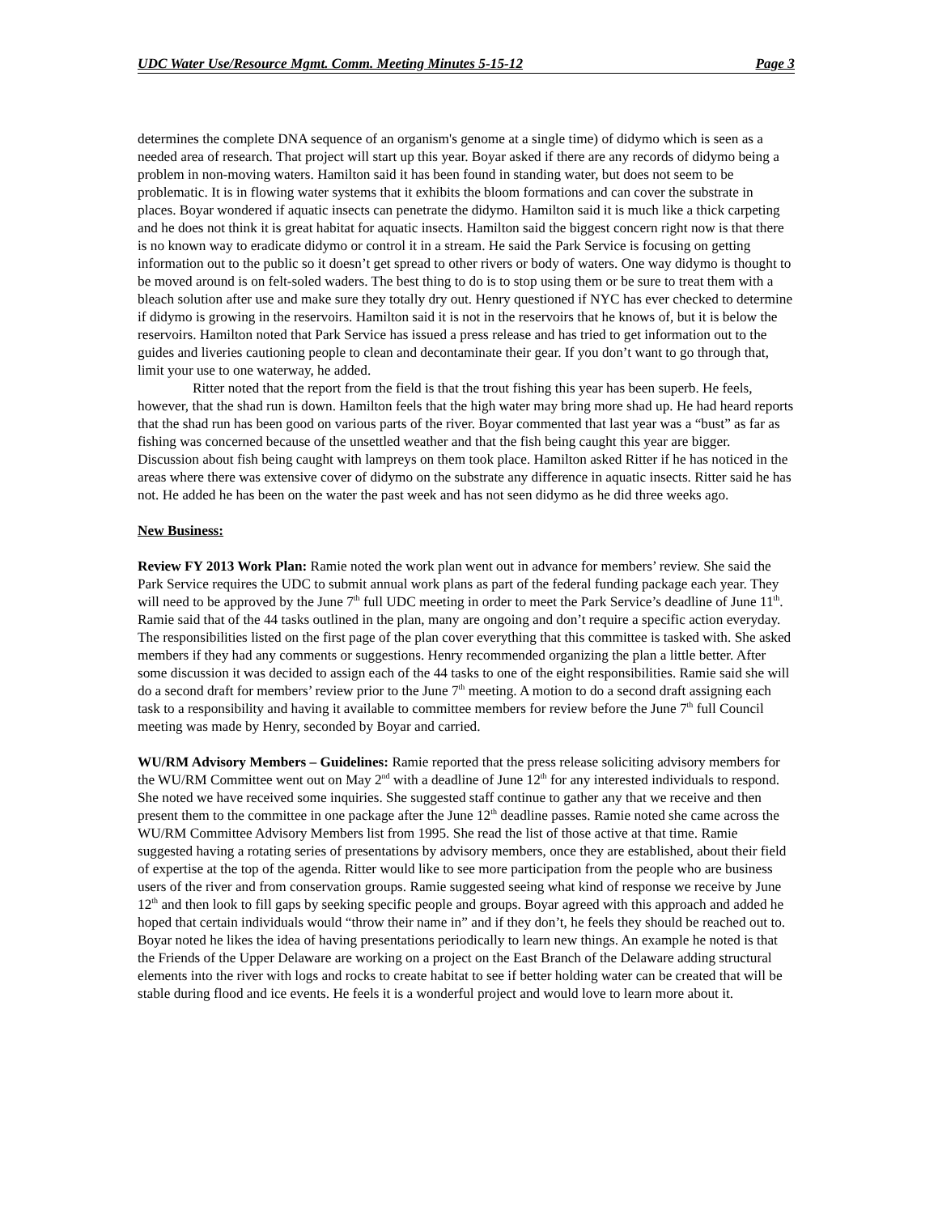UDC Water Use/Resource Mgmt. Comm. Meeting Minutes 5-15-12 Page 3
determines the complete DNA sequence of an organism's genome at a single time) of didymo which is seen as a needed area of research. That project will start up this year. Boyar asked if there are any records of didymo being a problem in non-moving waters. Hamilton said it has been found in standing water, but does not seem to be problematic. It is in flowing water systems that it exhibits the bloom formations and can cover the substrate in places. Boyar wondered if aquatic insects can penetrate the didymo. Hamilton said it is much like a thick carpeting and he does not think it is great habitat for aquatic insects. Hamilton said the biggest concern right now is that there is no known way to eradicate didymo or control it in a stream. He said the Park Service is focusing on getting information out to the public so it doesn’t get spread to other rivers or body of waters. One way didymo is thought to be moved around is on felt-soled waders. The best thing to do is to stop using them or be sure to treat them with a bleach solution after use and make sure they totally dry out. Henry questioned if NYC has ever checked to determine if didymo is growing in the reservoirs. Hamilton said it is not in the reservoirs that he knows of, but it is below the reservoirs. Hamilton noted that Park Service has issued a press release and has tried to get information out to the guides and liveries cautioning people to clean and decontaminate their gear. If you don’t want to go through that, limit your use to one waterway, he added.
Ritter noted that the report from the field is that the trout fishing this year has been superb. He feels, however, that the shad run is down. Hamilton feels that the high water may bring more shad up. He had heard reports that the shad run has been good on various parts of the river. Boyar commented that last year was a “bust” as far as fishing was concerned because of the unsettled weather and that the fish being caught this year are bigger. Discussion about fish being caught with lampreys on them took place. Hamilton asked Ritter if he has noticed in the areas where there was extensive cover of didymo on the substrate any difference in aquatic insects. Ritter said he has not. He added he has been on the water the past week and has not seen didymo as he did three weeks ago.
New Business:
Review FY 2013 Work Plan: Ramie noted the work plan went out in advance for members’ review. She said the Park Service requires the UDC to submit annual work plans as part of the federal funding package each year. They will need to be approved by the June 7<sup>th</sup> full UDC meeting in order to meet the Park Service’s deadline of June 11<sup>th</sup>. Ramie said that of the 44 tasks outlined in the plan, many are ongoing and don’t require a specific action everyday. The responsibilities listed on the first page of the plan cover everything that this committee is tasked with. She asked members if they had any comments or suggestions. Henry recommended organizing the plan a little better. After some discussion it was decided to assign each of the 44 tasks to one of the eight responsibilities. Ramie said she will do a second draft for members’ review prior to the June 7<sup>th</sup> meeting. A motion to do a second draft assigning each task to a responsibility and having it available to committee members for review before the June 7<sup>th</sup> full Council meeting was made by Henry, seconded by Boyar and carried.
WU/RM Advisory Members – Guidelines: Ramie reported that the press release soliciting advisory members for the WU/RM Committee went out on May 2<sup>nd</sup> with a deadline of June 12<sup>th</sup> for any interested individuals to respond. She noted we have received some inquiries. She suggested staff continue to gather any that we receive and then present them to the committee in one package after the June 12<sup>th</sup> deadline passes. Ramie noted she came across the WU/RM Committee Advisory Members list from 1995. She read the list of those active at that time. Ramie suggested having a rotating series of presentations by advisory members, once they are established, about their field of expertise at the top of the agenda. Ritter would like to see more participation from the people who are business users of the river and from conservation groups. Ramie suggested seeing what kind of response we receive by June 12<sup>th</sup> and then look to fill gaps by seeking specific people and groups. Boyar agreed with this approach and added he hoped that certain individuals would “throw their name in” and if they don’t, he feels they should be reached out to. Boyar noted he likes the idea of having presentations periodically to learn new things. An example he noted is that the Friends of the Upper Delaware are working on a project on the East Branch of the Delaware adding structural elements into the river with logs and rocks to create habitat to see if better holding water can be created that will be stable during flood and ice events. He feels it is a wonderful project and would love to learn more about it.